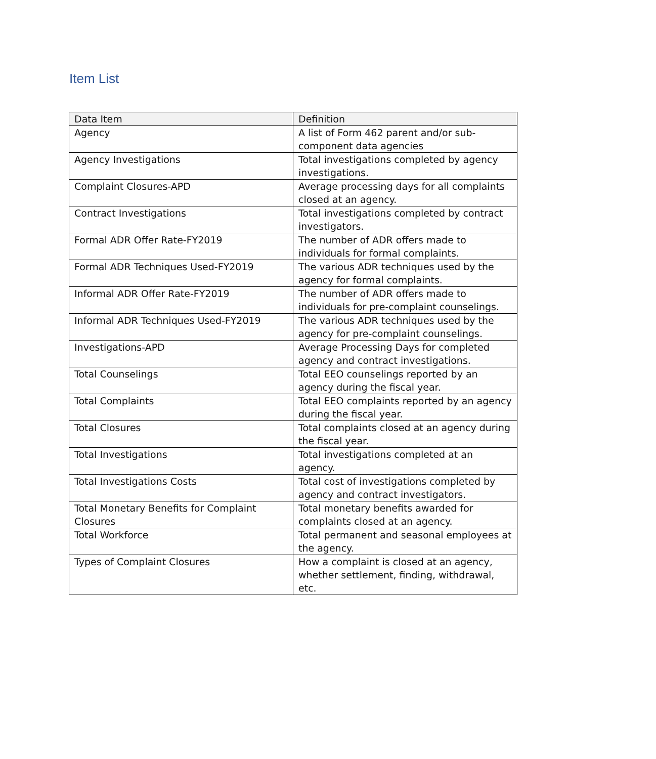Item List
| Data Item | Definition |
| --- | --- |
| Agency | A list of Form 462 parent and/or sub-component data agencies |
| Agency Investigations | Total investigations completed by agency investigations. |
| Complaint Closures-APD | Average processing days for all complaints closed at an agency. |
| Contract Investigations | Total investigations completed by contract investigators. |
| Formal ADR Offer Rate-FY2019 | The number of ADR offers made to individuals for formal complaints. |
| Formal ADR Techniques Used-FY2019 | The various ADR techniques used by the agency for formal complaints. |
| Informal ADR Offer Rate-FY2019 | The number of ADR offers made to individuals for pre-complaint counselings. |
| Informal ADR Techniques Used-FY2019 | The various ADR techniques used by the agency for pre-complaint counselings. |
| Investigations-APD | Average Processing Days for completed agency and contract investigations. |
| Total Counselings | Total EEO counselings reported by an agency during the fiscal year. |
| Total Complaints | Total EEO complaints reported by an agency during the fiscal year. |
| Total Closures | Total complaints closed at an agency during the fiscal year. |
| Total Investigations | Total investigations completed at an agency. |
| Total Investigations Costs | Total cost of investigations completed by agency and contract investigators. |
| Total Monetary Benefits for Complaint Closures | Total monetary benefits awarded for complaints closed at an agency. |
| Total Workforce | Total permanent and seasonal employees at the agency. |
| Types of Complaint Closures | How a complaint is closed at an agency, whether settlement, finding, withdrawal, etc. |